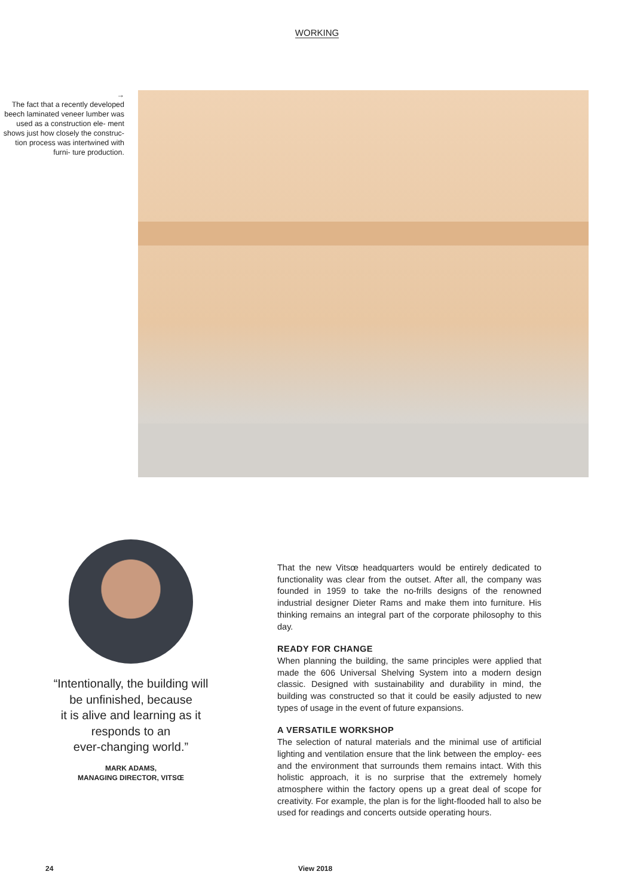WORKING
→
The fact that a recently developed beech laminated veneer lumber was used as a construction ele- ment shows just how closely the construc- tion process was intertwined with furni- ture production.
“Intentionally, the building will
be unfinished, because
it is alive and learning as it
responds to an
ever-changing world.”
MARK ADAMS,
MANAGING DIRECTOR, VITSŒ
That the new Vitsœ headquarters would be entirely dedicated to functionality was clear from the outset. After all, the company was founded in 1959 to take the no-frills designs of the renowned industrial designer Dieter Rams and make them into furniture. His thinking remains an integral part of the corporate philosophy to this day.
READY FOR CHANGE
When planning the building, the same principles were applied that made the 606 Universal Shelving System into a modern design classic. Designed with sustainability and durability in mind, the building was constructed so that it could be easily adjusted to new types of usage in the event of future expansions.
A VERSATILE WORKSHOP
The selection of natural materials and the minimal use of artificial lighting and ventilation ensure that the link between the employ- ees and the environment that surrounds them remains intact. With this holistic approach, it is no surprise that the extremely homely atmosphere within the factory opens up a great deal of scope for creativity. For example, the plan is for the light-flooded hall to also be used for readings and concerts outside operating hours.
24 View 2018